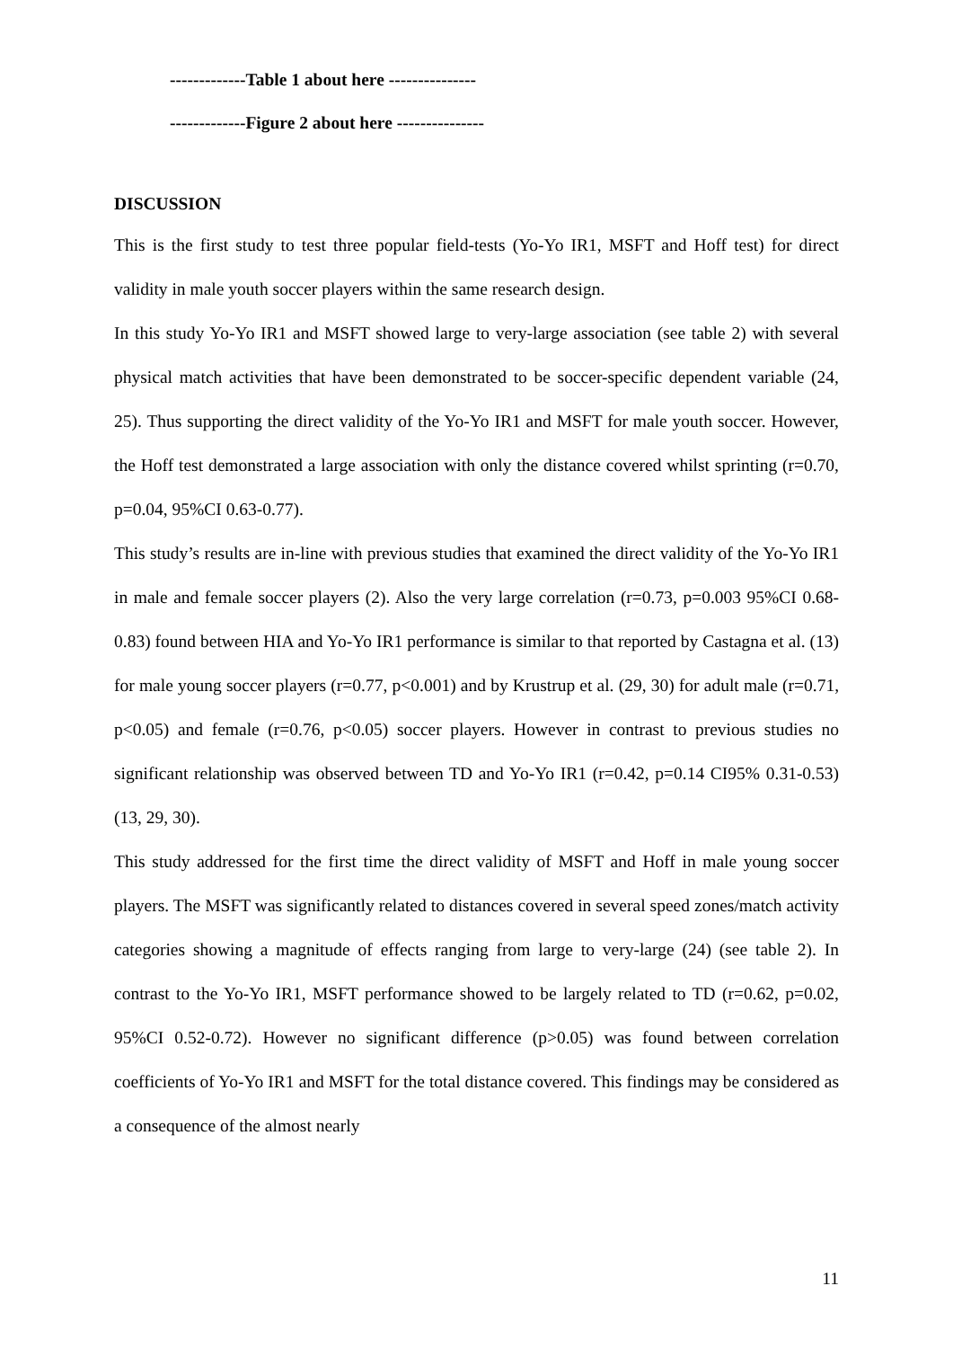-------------Table 1 about here ---------------
-------------Figure 2 about here ---------------
DISCUSSION
This is the first study to test three popular field-tests (Yo-Yo IR1, MSFT and Hoff test) for direct validity in male youth soccer players within the same research design.
In this study Yo-Yo IR1 and MSFT showed large to very-large association (see table 2) with several physical match activities that have been demonstrated to be soccer-specific dependent variable (24, 25). Thus supporting the direct validity of the Yo-Yo IR1 and MSFT for male youth soccer. However, the Hoff test demonstrated a large association with only the distance covered whilst sprinting (r=0.70, p=0.04, 95%CI 0.63-0.77).
This study’s results are in-line with previous studies that examined the direct validity of the Yo-Yo IR1 in male and female soccer players (2). Also the very large correlation (r=0.73, p=0.003 95%CI 0.68-0.83) found between HIA and Yo-Yo IR1 performance is similar to that reported by Castagna et al. (13) for male young soccer players (r=0.77, p<0.001) and by Krustrup et al. (29, 30) for adult male (r=0.71, p<0.05) and female (r=0.76, p<0.05) soccer players. However in contrast to previous studies no significant relationship was observed between TD and Yo-Yo IR1 (r=0.42, p=0.14 CI95% 0.31-0.53) (13, 29, 30).
This study addressed for the first time the direct validity of MSFT and Hoff in male young soccer players. The MSFT was significantly related to distances covered in several speed zones/match activity categories showing a magnitude of effects ranging from large to very-large (24) (see table 2). In contrast to the Yo-Yo IR1, MSFT performance showed to be largely related to TD (r=0.62, p=0.02, 95%CI 0.52-0.72). However no significant difference (p>0.05) was found between correlation coefficients of Yo-Yo IR1 and MSFT for the total distance covered. This findings may be considered as a consequence of the almost nearly
11